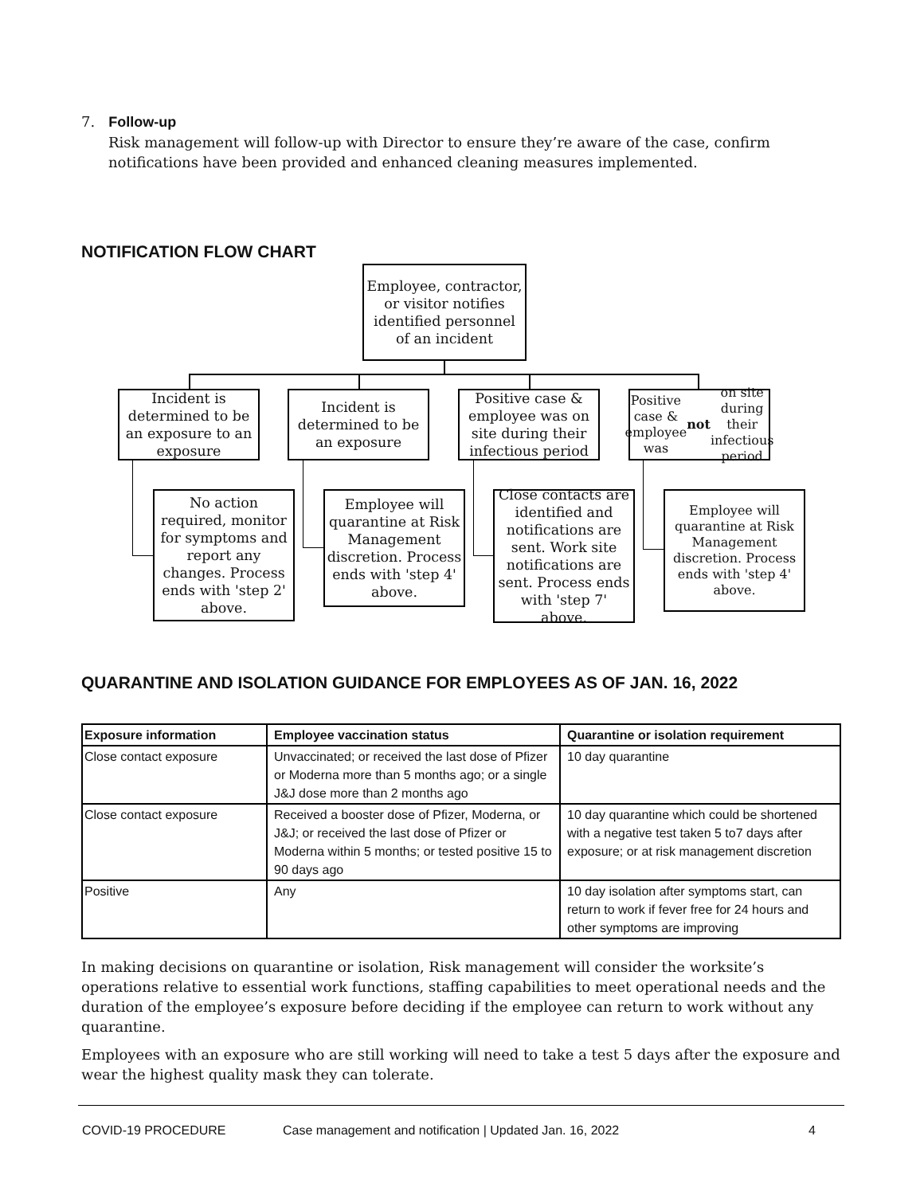7. Follow-up
Risk management will follow-up with Director to ensure they’re aware of the case, confirm notifications have been provided and enhanced cleaning measures implemented.
NOTIFICATION FLOW CHART
Employee, contractor, or visitor notifies identified personnel of an incident
Incident is determined to be an exposure to an exposure
Incident is determined to be an exposure
Positive case & employee was on site during their infectious period
Positive case & employee was not on site during their infectious period
No action required, monitor for symptoms and report any changes. Process ends with 'step 2' above.
Employee will quarantine at Risk Management discretion. Process ends with 'step 4' above.
Close contacts are identified and notifications are sent. Work site notifications are sent. Process ends with 'step 7' above.
Employee will quarantine at Risk Management discretion. Process ends with 'step 4' above.
QUARANTINE AND ISOLATION GUIDANCE FOR EMPLOYEES AS OF JAN. 16, 2022
| Exposure information | Employee vaccination status | Quarantine or isolation requirement |
| --- | --- | --- |
| Close contact exposure | Unvaccinated; or received the last dose of Pfizer or Moderna more than 5 months ago; or a single J&J dose more than 2 months ago | 10 day quarantine |
| Close contact exposure | Received a booster dose of Pfizer, Moderna, or J&J; or received the last dose of Pfizer or Moderna within 5 months; or tested positive 15 to 90 days ago | 10 day quarantine which could be shortened with a negative test taken 5 to7 days after exposure; or at risk management discretion |
| Positive | Any | 10 day isolation after symptoms start, can return to work if fever free for 24 hours and other symptoms are improving |
In making decisions on quarantine or isolation, Risk management will consider the worksite’s operations relative to essential work functions, staffing capabilities to meet operational needs and the duration of the employee’s exposure before deciding if the employee can return to work without any quarantine.
Employees with an exposure who are still working will need to take a test 5 days after the exposure and wear the highest quality mask they can tolerate.
COVID-19 PROCEDURE Case management and notification | Updated Jan. 16, 2022 4